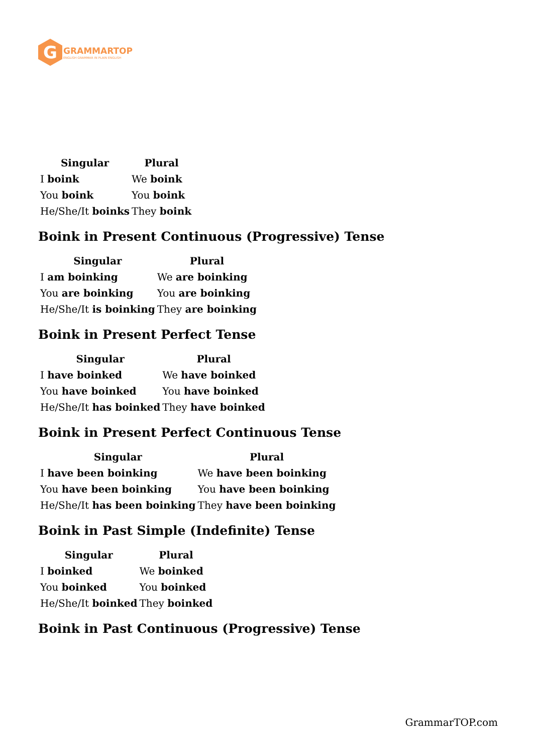G
GRAMMARTOP
ENGLISH GRAMMAR IN PLAIN ENGLISH
| Singular | Plural |
| --- | --- |
| I boink | We boink |
| You boink | You boink |
| He/She/It boinks | They boink |
Boink in Present Continuous (Progressive) Tense
| Singular | Plural |
| --- | --- |
| I am boinking | We are boinking |
| You are boinking | You are boinking |
| He/She/It is boinking | They are boinking |
Boink in Present Perfect Tense
| Singular | Plural |
| --- | --- |
| I have boinked | We have boinked |
| You have boinked | You have boinked |
| He/She/It has boinked | They have boinked |
Boink in Present Perfect Continuous Tense
| Singular | Plural |
| --- | --- |
| I have been boinking | We have been boinking |
| You have been boinking | You have been boinking |
| He/She/It has been boinking | They have been boinking |
Boink in Past Simple (Indefinite) Tense
| Singular | Plural |
| --- | --- |
| I boinked | We boinked |
| You boinked | You boinked |
| He/She/It boinked | They boinked |
Boink in Past Continuous (Progressive) Tense
GrammarTOP.com